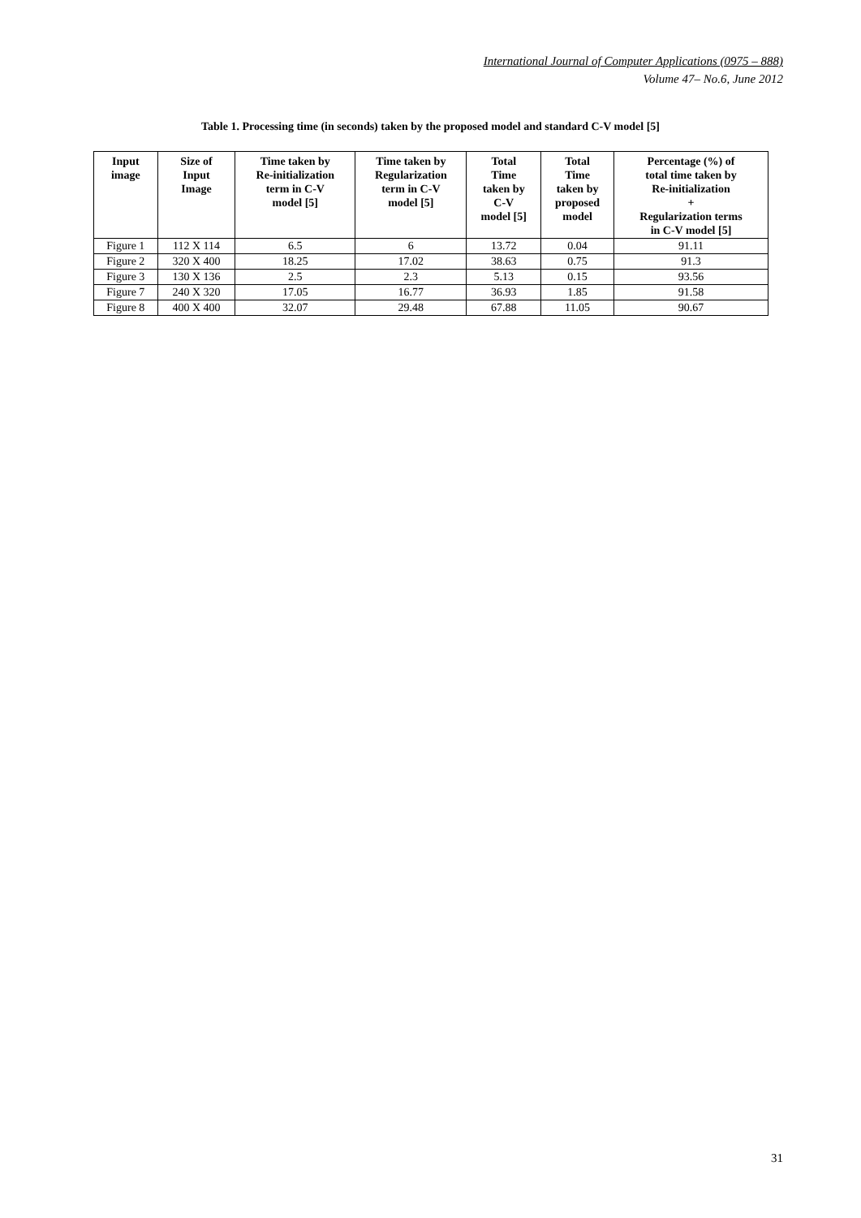International Journal of Computer Applications (0975 – 888)
Volume 47– No.6, June 2012
Table 1. Processing time (in seconds) taken by the proposed model and standard C-V model [5]
| Input image | Size of Input Image | Time taken by Re-initialization term in C-V model [5] | Time taken by Regularization term in C-V model [5] | Total Time taken by C-V model [5] | Total Time taken by proposed model | Percentage (%) of total time taken by Re-initialization + Regularization terms in C-V model [5] |
| --- | --- | --- | --- | --- | --- | --- |
| Figure 1 | 112 X 114 | 6.5 | 6 | 13.72 | 0.04 | 91.11 |
| Figure 2 | 320 X 400 | 18.25 | 17.02 | 38.63 | 0.75 | 91.3 |
| Figure 3 | 130 X 136 | 2.5 | 2.3 | 5.13 | 0.15 | 93.56 |
| Figure 7 | 240 X 320 | 17.05 | 16.77 | 36.93 | 1.85 | 91.58 |
| Figure 8 | 400 X 400 | 32.07 | 29.48 | 67.88 | 11.05 | 90.67 |
31